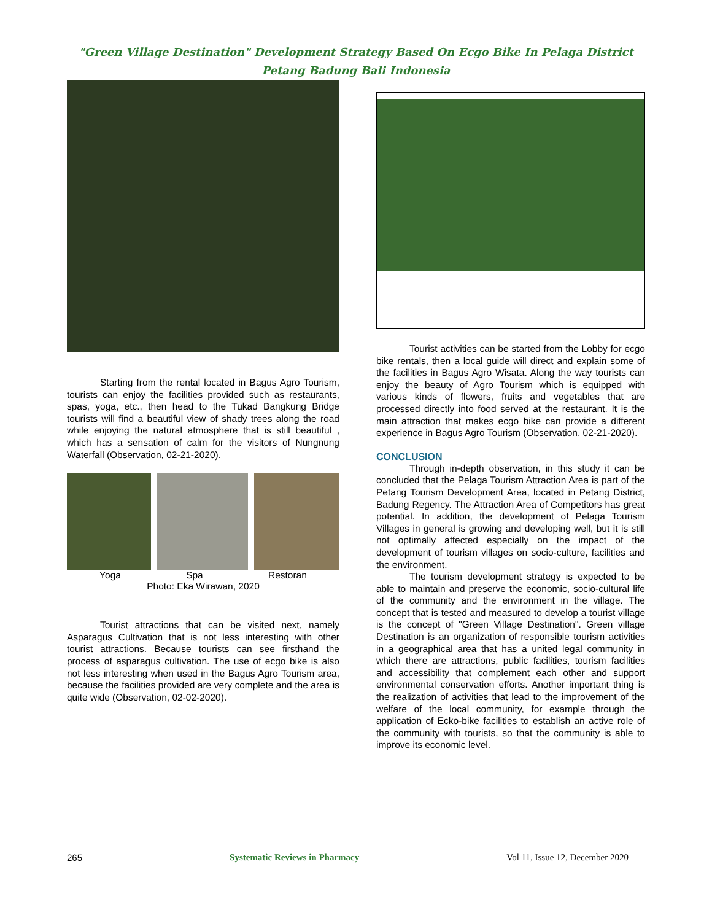"Green Village Destination" Development Strategy Based On Ecgo Bike In Pelaga District
Petang Badung Bali Indonesia
Starting from the rental located in Bagus Agro Tourism, tourists can enjoy the facilities provided such as restaurants, spas, yoga, etc., then head to the Tukad Bangkung Bridge tourists will find a beautiful view of shady trees along the road while enjoying the natural atmosphere that is still beautiful , which has a sensation of calm for the visitors of Nungnung Waterfall (Observation, 02-21-2020).
Yoga Spa Restoran
Photo: Eka Wirawan, 2020
Tourist attractions that can be visited next, namely Asparagus Cultivation that is not less interesting with other tourist attractions. Because tourists can see firsthand the process of asparagus cultivation. The use of ecgo bike is also not less interesting when used in the Bagus Agro Tourism area, because the facilities provided are very complete and the area is quite wide (Observation, 02-02-2020).
Tourist activities can be started from the Lobby for ecgo bike rentals, then a local guide will direct and explain some of the facilities in Bagus Agro Wisata. Along the way tourists can enjoy the beauty of Agro Tourism which is equipped with various kinds of flowers, fruits and vegetables that are processed directly into food served at the restaurant. It is the main attraction that makes ecgo bike can provide a different experience in Bagus Agro Tourism (Observation, 02-21-2020).
CONCLUSION
Through in-depth observation, in this study it can be concluded that the Pelaga Tourism Attraction Area is part of the Petang Tourism Development Area, located in Petang District, Badung Regency. The Attraction Area of Competitors has great potential. In addition, the development of Pelaga Tourism Villages in general is growing and developing well, but it is still not optimally affected especially on the impact of the development of tourism villages on socio-culture, facilities and the environment.
The tourism development strategy is expected to be able to maintain and preserve the economic, socio-cultural life of the community and the environment in the village. The concept that is tested and measured to develop a tourist village is the concept of "Green Village Destination". Green village Destination is an organization of responsible tourism activities in a geographical area that has a united legal community in which there are attractions, public facilities, tourism facilities and accessibility that complement each other and support environmental conservation efforts. Another important thing is the realization of activities that lead to the improvement of the welfare of the local community, for example through the application of Ecko-bike facilities to establish an active role of the community with tourists, so that the community is able to improve its economic level.
265 Systematic Reviews in Pharmacy Vol 11, Issue 12, December 2020